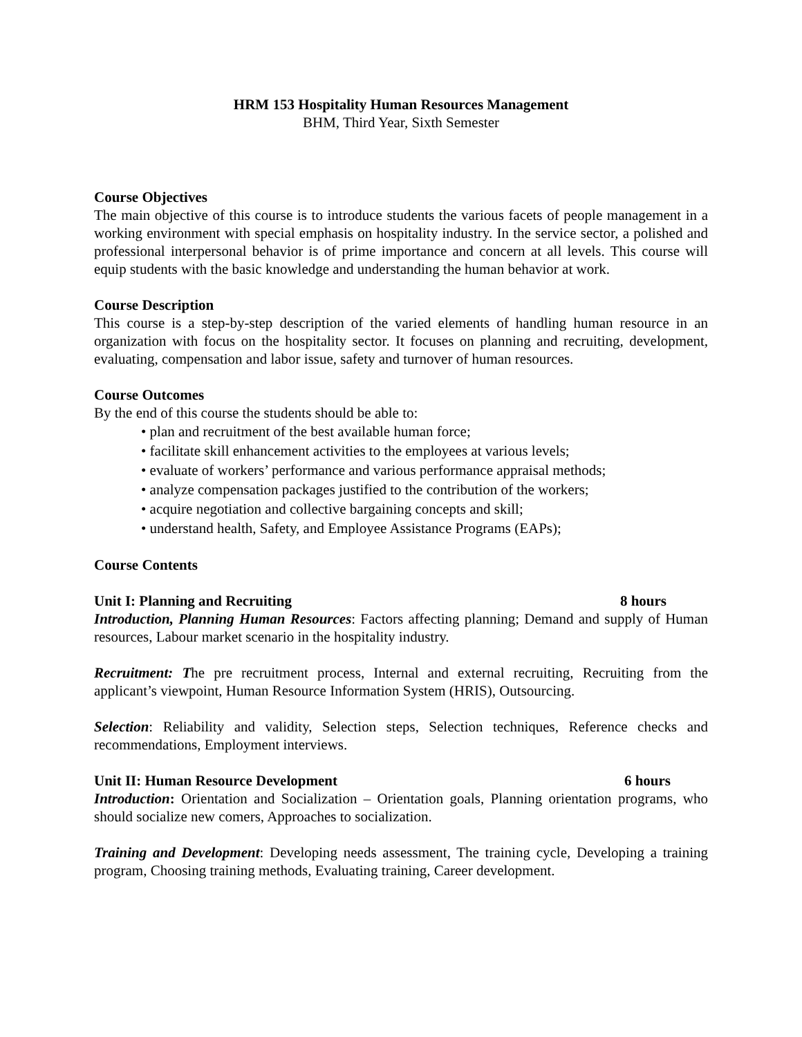HRM 153 Hospitality Human Resources Management
BHM, Third Year, Sixth Semester
Course Objectives
The main objective of this course is to introduce students the various facets of people management in a working environment with special emphasis on hospitality industry. In the service sector, a polished and professional interpersonal behavior is of prime importance and concern at all levels. This course will equip students with the basic knowledge and understanding the human behavior at work.
Course Description
This course is a step-by-step description of the varied elements of handling human resource in an organization with focus on the hospitality sector. It focuses on planning and recruiting, development, evaluating, compensation and labor issue, safety and turnover of human resources.
Course Outcomes
By the end of this course the students should be able to:
• plan and recruitment of the best available human force;
• facilitate skill enhancement activities to the employees at various levels;
• evaluate of workers’ performance and various performance appraisal methods;
• analyze compensation packages justified to the contribution of the workers;
• acquire negotiation and collective bargaining concepts and skill;
• understand health, Safety, and Employee Assistance Programs (EAPs);
Course Contents
Unit I: Planning and Recruiting 8 hours
Introduction, Planning Human Resources: Factors affecting planning; Demand and supply of Human resources, Labour market scenario in the hospitality industry.
Recruitment: The pre recruitment process, Internal and external recruiting, Recruiting from the applicant’s viewpoint, Human Resource Information System (HRIS), Outsourcing.
Selection: Reliability and validity, Selection steps, Selection techniques, Reference checks and recommendations, Employment interviews.
Unit II: Human Resource Development 6 hours
Introduction: Orientation and Socialization – Orientation goals, Planning orientation programs, who should socialize new comers, Approaches to socialization.
Training and Development: Developing needs assessment, The training cycle, Developing a training program, Choosing training methods, Evaluating training, Career development.